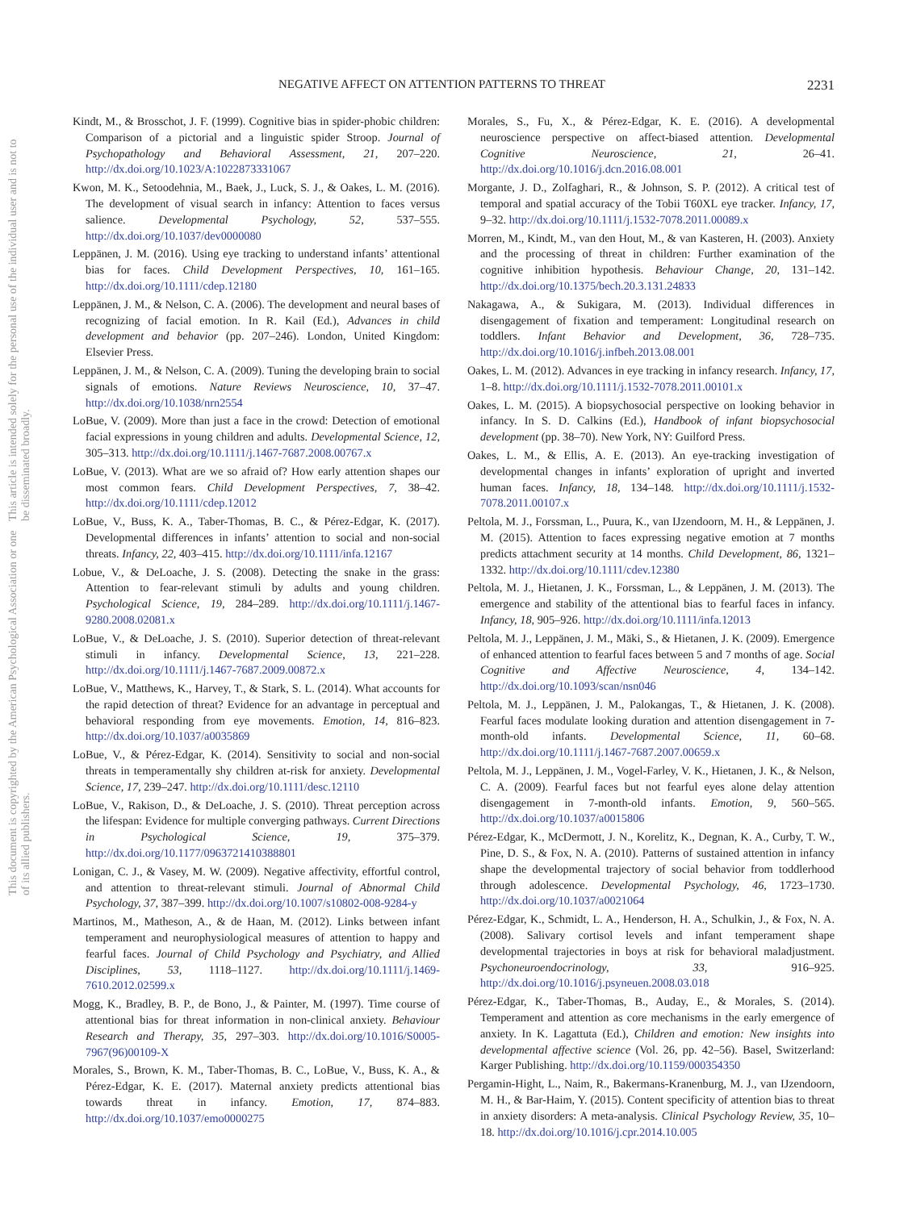NEGATIVE AFFECT ON ATTENTION PATTERNS TO THREAT 2231
This document is copyrighted by the American Psychological Association or one of its allied publishers.
This article is intended solely for the personal use of the individual user and is not to be disseminated broadly.
Kindt, M., & Brosschot, J. F. (1999). Cognitive bias in spider-phobic children: Comparison of a pictorial and a linguistic spider Stroop. Journal of Psychopathology and Behavioral Assessment, 21, 207–220. http://dx.doi.org/10.1023/A:1022873331067
Kwon, M. K., Setoodehnia, M., Baek, J., Luck, S. J., & Oakes, L. M. (2016). The development of visual search in infancy: Attention to faces versus salience. Developmental Psychology, 52, 537–555. http://dx.doi.org/10.1037/dev0000080
Leppänen, J. M. (2016). Using eye tracking to understand infants’ attentional bias for faces. Child Development Perspectives, 10, 161–165. http://dx.doi.org/10.1111/cdep.12180
Leppänen, J. M., & Nelson, C. A. (2006). The development and neural bases of recognizing of facial emotion. In R. Kail (Ed.), Advances in child development and behavior (pp. 207–246). London, United Kingdom: Elsevier Press.
Leppänen, J. M., & Nelson, C. A. (2009). Tuning the developing brain to social signals of emotions. Nature Reviews Neuroscience, 10, 37–47. http://dx.doi.org/10.1038/nrn2554
LoBue, V. (2009). More than just a face in the crowd: Detection of emotional facial expressions in young children and adults. Developmental Science, 12, 305–313. http://dx.doi.org/10.1111/j.1467-7687.2008.00767.x
LoBue, V. (2013). What are we so afraid of? How early attention shapes our most common fears. Child Development Perspectives, 7, 38–42. http://dx.doi.org/10.1111/cdep.12012
LoBue, V., Buss, K. A., Taber-Thomas, B. C., & Pérez-Edgar, K. (2017). Developmental differences in infants’ attention to social and non-social threats. Infancy, 22, 403–415. http://dx.doi.org/10.1111/infa.12167
Lobue, V., & DeLoache, J. S. (2008). Detecting the snake in the grass: Attention to fear-relevant stimuli by adults and young children. Psychological Science, 19, 284–289. http://dx.doi.org/10.1111/j.1467-9280.2008.02081.x
LoBue, V., & DeLoache, J. S. (2010). Superior detection of threat-relevant stimuli in infancy. Developmental Science, 13, 221–228. http://dx.doi.org/10.1111/j.1467-7687.2009.00872.x
LoBue, V., Matthews, K., Harvey, T., & Stark, S. L. (2014). What accounts for the rapid detection of threat? Evidence for an advantage in perceptual and behavioral responding from eye movements. Emotion, 14, 816–823. http://dx.doi.org/10.1037/a0035869
LoBue, V., & Pérez-Edgar, K. (2014). Sensitivity to social and non-social threats in temperamentally shy children at-risk for anxiety. Developmental Science, 17, 239–247. http://dx.doi.org/10.1111/desc.12110
LoBue, V., Rakison, D., & DeLoache, J. S. (2010). Threat perception across the lifespan: Evidence for multiple converging pathways. Current Directions in Psychological Science, 19, 375–379. http://dx.doi.org/10.1177/0963721410388801
Lonigan, C. J., & Vasey, M. W. (2009). Negative affectivity, effortful control, and attention to threat-relevant stimuli. Journal of Abnormal Child Psychology, 37, 387–399. http://dx.doi.org/10.1007/s10802-008-9284-y
Martinos, M., Matheson, A., & de Haan, M. (2012). Links between infant temperament and neurophysiological measures of attention to happy and fearful faces. Journal of Child Psychology and Psychiatry, and Allied Disciplines, 53, 1118–1127. http://dx.doi.org/10.1111/j.1469-7610.2012.02599.x
Mogg, K., Bradley, B. P., de Bono, J., & Painter, M. (1997). Time course of attentional bias for threat information in non-clinical anxiety. Behaviour Research and Therapy, 35, 297–303. http://dx.doi.org/10.1016/S0005-7967(96)00109-X
Morales, S., Brown, K. M., Taber-Thomas, B. C., LoBue, V., Buss, K. A., & Pérez-Edgar, K. E. (2017). Maternal anxiety predicts attentional bias towards threat in infancy. Emotion, 17, 874–883. http://dx.doi.org/10.1037/emo0000275
Morales, S., Fu, X., & Pérez-Edgar, K. E. (2016). A developmental neuroscience perspective on affect-biased attention. Developmental Cognitive Neuroscience, 21, 26–41. http://dx.doi.org/10.1016/j.dcn.2016.08.001
Morgante, J. D., Zolfaghari, R., & Johnson, S. P. (2012). A critical test of temporal and spatial accuracy of the Tobii T60XL eye tracker. Infancy, 17, 9–32. http://dx.doi.org/10.1111/j.1532-7078.2011.00089.x
Morren, M., Kindt, M., van den Hout, M., & van Kasteren, H. (2003). Anxiety and the processing of threat in children: Further examination of the cognitive inhibition hypothesis. Behaviour Change, 20, 131–142. http://dx.doi.org/10.1375/bech.20.3.131.24833
Nakagawa, A., & Sukigara, M. (2013). Individual differences in disengagement of fixation and temperament: Longitudinal research on toddlers. Infant Behavior and Development, 36, 728–735. http://dx.doi.org/10.1016/j.infbeh.2013.08.001
Oakes, L. M. (2012). Advances in eye tracking in infancy research. Infancy, 17, 1–8. http://dx.doi.org/10.1111/j.1532-7078.2011.00101.x
Oakes, L. M. (2015). A biopsychosocial perspective on looking behavior in infancy. In S. D. Calkins (Ed.), Handbook of infant biopsychosocial development (pp. 38–70). New York, NY: Guilford Press.
Oakes, L. M., & Ellis, A. E. (2013). An eye-tracking investigation of developmental changes in infants’ exploration of upright and inverted human faces. Infancy, 18, 134–148. http://dx.doi.org/10.1111/j.1532-7078.2011.00107.x
Peltola, M. J., Forssman, L., Puura, K., van IJzendoorn, M. H., & Leppänen, J. M. (2015). Attention to faces expressing negative emotion at 7 months predicts attachment security at 14 months. Child Development, 86, 1321–1332. http://dx.doi.org/10.1111/cdev.12380
Peltola, M. J., Hietanen, J. K., Forssman, L., & Leppänen, J. M. (2013). The emergence and stability of the attentional bias to fearful faces in infancy. Infancy, 18, 905–926. http://dx.doi.org/10.1111/infa.12013
Peltola, M. J., Leppänen, J. M., Mäki, S., & Hietanen, J. K. (2009). Emergence of enhanced attention to fearful faces between 5 and 7 months of age. Social Cognitive and Affective Neuroscience, 4, 134–142. http://dx.doi.org/10.1093/scan/nsn046
Peltola, M. J., Leppänen, J. M., Palokangas, T., & Hietanen, J. K. (2008). Fearful faces modulate looking duration and attention disengagement in 7-month-old infants. Developmental Science, 11, 60–68. http://dx.doi.org/10.1111/j.1467-7687.2007.00659.x
Peltola, M. J., Leppänen, J. M., Vogel-Farley, V. K., Hietanen, J. K., & Nelson, C. A. (2009). Fearful faces but not fearful eyes alone delay attention disengagement in 7-month-old infants. Emotion, 9, 560–565. http://dx.doi.org/10.1037/a0015806
Pérez-Edgar, K., McDermott, J. N., Korelitz, K., Degnan, K. A., Curby, T. W., Pine, D. S., & Fox, N. A. (2010). Patterns of sustained attention in infancy shape the developmental trajectory of social behavior from toddlerhood through adolescence. Developmental Psychology, 46, 1723–1730. http://dx.doi.org/10.1037/a0021064
Pérez-Edgar, K., Schmidt, L. A., Henderson, H. A., Schulkin, J., & Fox, N. A. (2008). Salivary cortisol levels and infant temperament shape developmental trajectories in boys at risk for behavioral maladjustment. Psychoneuroendocrinology, 33, 916–925. http://dx.doi.org/10.1016/j.psyneuen.2008.03.018
Pérez-Edgar, K., Taber-Thomas, B., Auday, E., & Morales, S. (2014). Temperament and attention as core mechanisms in the early emergence of anxiety. In K. Lagattuta (Ed.), Children and emotion: New insights into developmental affective science (Vol. 26, pp. 42–56). Basel, Switzerland: Karger Publishing. http://dx.doi.org/10.1159/000354350
Pergamin-Hight, L., Naim, R., Bakermans-Kranenburg, M. J., van IJzendoorn, M. H., & Bar-Haim, Y. (2015). Content specificity of attention bias to threat in anxiety disorders: A meta-analysis. Clinical Psychology Review, 35, 10–18. http://dx.doi.org/10.1016/j.cpr.2014.10.005